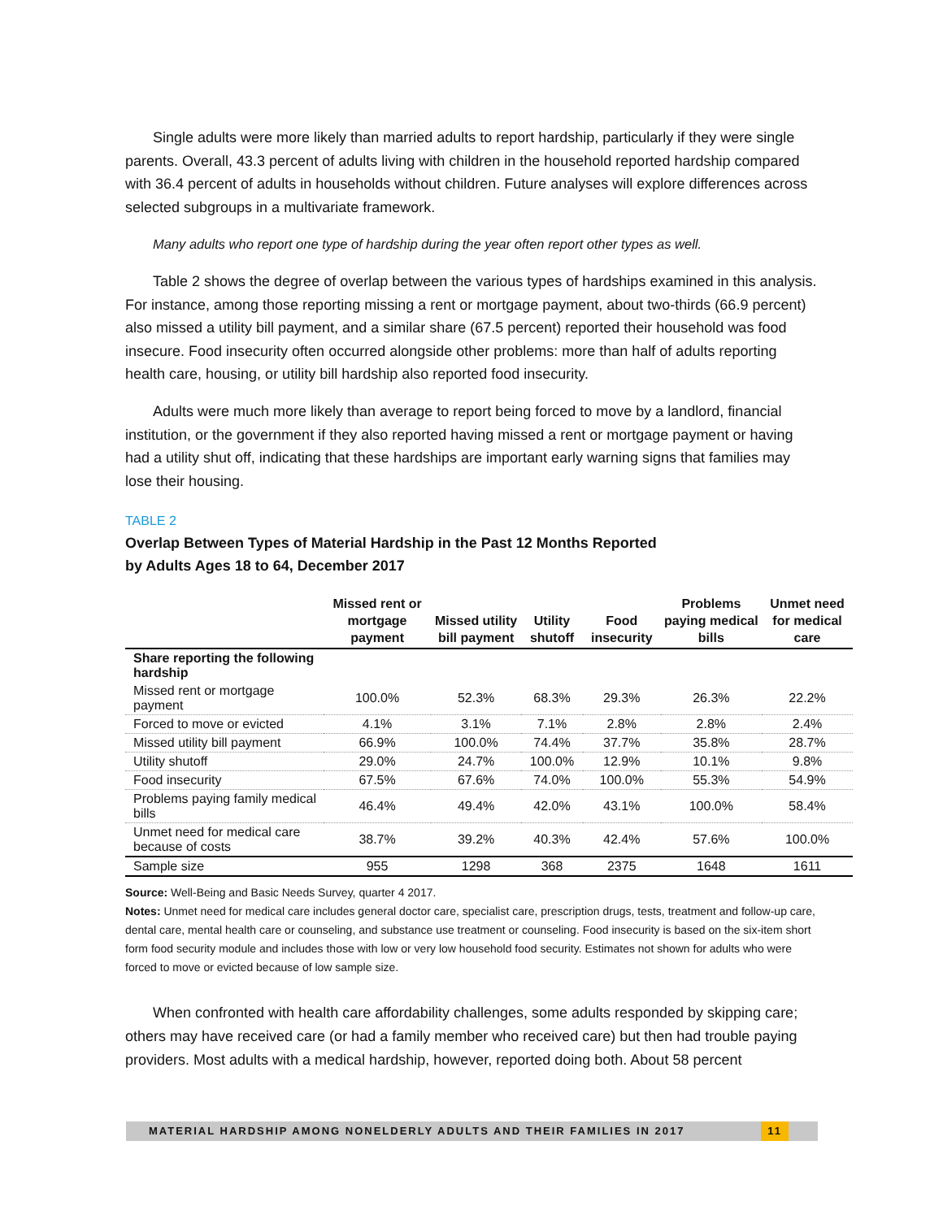Single adults were more likely than married adults to report hardship, particularly if they were single parents. Overall, 43.3 percent of adults living with children in the household reported hardship compared with 36.4 percent of adults in households without children. Future analyses will explore differences across selected subgroups in a multivariate framework.
Many adults who report one type of hardship during the year often report other types as well.
Table 2 shows the degree of overlap between the various types of hardships examined in this analysis. For instance, among those reporting missing a rent or mortgage payment, about two-thirds (66.9 percent) also missed a utility bill payment, and a similar share (67.5 percent) reported their household was food insecure. Food insecurity often occurred alongside other problems: more than half of adults reporting health care, housing, or utility bill hardship also reported food insecurity.
Adults were much more likely than average to report being forced to move by a landlord, financial institution, or the government if they also reported having missed a rent or mortgage payment or having had a utility shut off, indicating that these hardships are important early warning signs that families may lose their housing.
TABLE 2
Overlap Between Types of Material Hardship in the Past 12 Months Reported
by Adults Ages 18 to 64, December 2017
| | Missed rent or mortgage payment | Missed utility bill payment | Utility shutoff | Food insecurity | Problems paying medical bills | Unmet need for medical care |
| --- | --- | --- | --- | --- | --- | --- |
| Share reporting the following hardship | | | | | | |
| Missed rent or mortgage payment | 100.0% | 52.3% | 68.3% | 29.3% | 26.3% | 22.2% |
| Forced to move or evicted | 4.1% | 3.1% | 7.1% | 2.8% | 2.8% | 2.4% |
| Missed utility bill payment | 66.9% | 100.0% | 74.4% | 37.7% | 35.8% | 28.7% |
| Utility shutoff | 29.0% | 24.7% | 100.0% | 12.9% | 10.1% | 9.8% |
| Food insecurity | 67.5% | 67.6% | 74.0% | 100.0% | 55.3% | 54.9% |
| Problems paying family medical bills | 46.4% | 49.4% | 42.0% | 43.1% | 100.0% | 58.4% |
| Unmet need for medical care because of costs | 38.7% | 39.2% | 40.3% | 42.4% | 57.6% | 100.0% |
| Sample size | 955 | 1298 | 368 | 2375 | 1648 | 1611 |
Source: Well-Being and Basic Needs Survey, quarter 4 2017.
Notes: Unmet need for medical care includes general doctor care, specialist care, prescription drugs, tests, treatment and follow-up care, dental care, mental health care or counseling, and substance use treatment or counseling. Food insecurity is based on the six-item short form food security module and includes those with low or very low household food security. Estimates not shown for adults who were forced to move or evicted because of low sample size.
When confronted with health care affordability challenges, some adults responded by skipping care; others may have received care (or had a family member who received care) but then had trouble paying providers. Most adults with a medical hardship, however, reported doing both. About 58 percent
MATERIAL HARDSHIP AMONG NONELDERLY ADULTS AND THEIR FAMILIES IN 2017
11